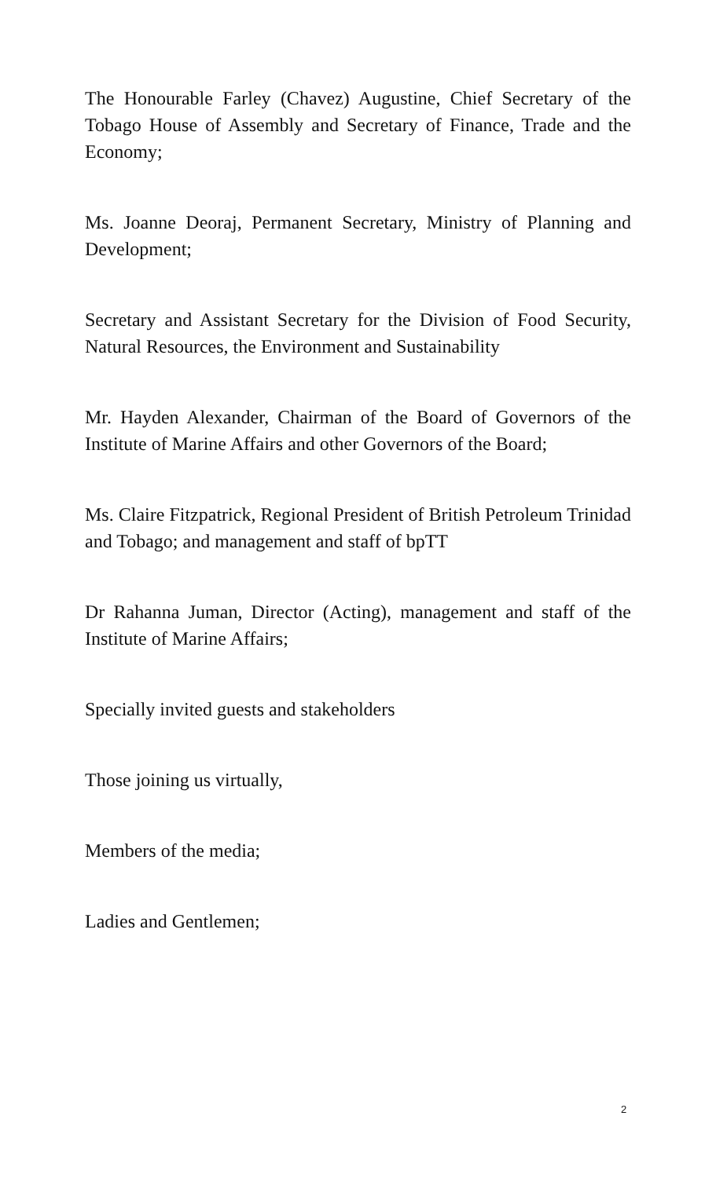The Honourable Farley (Chavez) Augustine, Chief Secretary of the Tobago House of Assembly and Secretary of Finance, Trade and the Economy;
Ms. Joanne Deoraj, Permanent Secretary, Ministry of Planning and Development;
Secretary and Assistant Secretary for the Division of Food Security, Natural Resources, the Environment and Sustainability
Mr. Hayden Alexander, Chairman of the Board of Governors of the Institute of Marine Affairs and other Governors of the Board;
Ms. Claire Fitzpatrick, Regional President of British Petroleum Trinidad and Tobago; and management and staff of bpTT
Dr Rahanna Juman, Director (Acting), management and staff of the Institute of Marine Affairs;
Specially invited guests and stakeholders
Those joining us virtually,
Members of the media;
Ladies and Gentlemen;
2